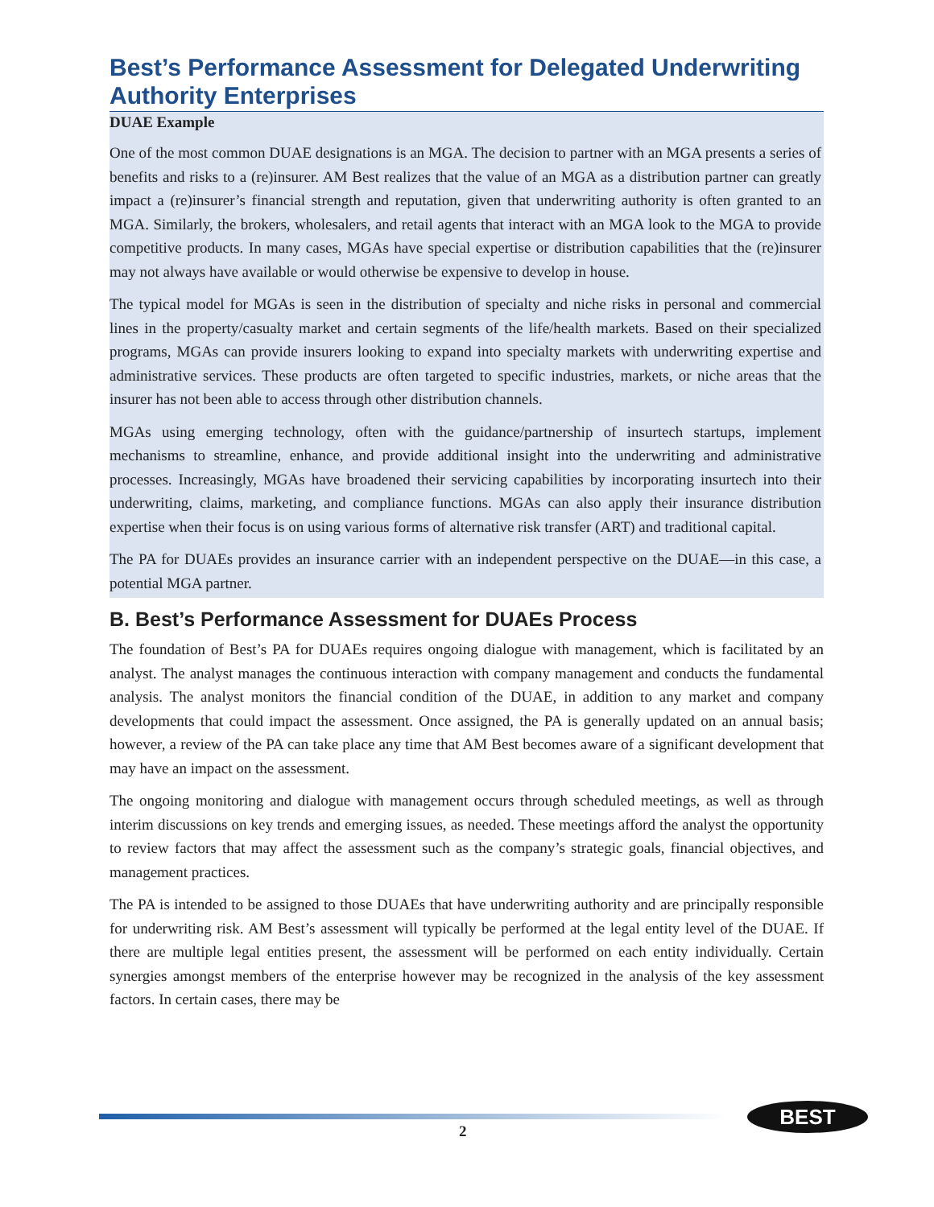Best’s Performance Assessment for Delegated Underwriting Authority Enterprises
DUAE Example
One of the most common DUAE designations is an MGA. The decision to partner with an MGA presents a series of benefits and risks to a (re)insurer. AM Best realizes that the value of an MGA as a distribution partner can greatly impact a (re)insurer’s financial strength and reputation, given that underwriting authority is often granted to an MGA. Similarly, the brokers, wholesalers, and retail agents that interact with an MGA look to the MGA to provide competitive products. In many cases, MGAs have special expertise or distribution capabilities that the (re)insurer may not always have available or would otherwise be expensive to develop in house.
The typical model for MGAs is seen in the distribution of specialty and niche risks in personal and commercial lines in the property/casualty market and certain segments of the life/health markets. Based on their specialized programs, MGAs can provide insurers looking to expand into specialty markets with underwriting expertise and administrative services. These products are often targeted to specific industries, markets, or niche areas that the insurer has not been able to access through other distribution channels.
MGAs using emerging technology, often with the guidance/partnership of insurtech startups, implement mechanisms to streamline, enhance, and provide additional insight into the underwriting and administrative processes. Increasingly, MGAs have broadened their servicing capabilities by incorporating insurtech into their underwriting, claims, marketing, and compliance functions. MGAs can also apply their insurance distribution expertise when their focus is on using various forms of alternative risk transfer (ART) and traditional capital.
The PA for DUAEs provides an insurance carrier with an independent perspective on the DUAE—in this case, a potential MGA partner.
B. Best’s Performance Assessment for DUAEs Process
The foundation of Best’s PA for DUAEs requires ongoing dialogue with management, which is facilitated by an analyst. The analyst manages the continuous interaction with company management and conducts the fundamental analysis. The analyst monitors the financial condition of the DUAE, in addition to any market and company developments that could impact the assessment. Once assigned, the PA is generally updated on an annual basis; however, a review of the PA can take place any time that AM Best becomes aware of a significant development that may have an impact on the assessment.
The ongoing monitoring and dialogue with management occurs through scheduled meetings, as well as through interim discussions on key trends and emerging issues, as needed. These meetings afford the analyst the opportunity to review factors that may affect the assessment such as the company’s strategic goals, financial objectives, and management practices.
The PA is intended to be assigned to those DUAEs that have underwriting authority and are principally responsible for underwriting risk. AM Best’s assessment will typically be performed at the legal entity level of the DUAE. If there are multiple legal entities present, the assessment will be performed on each entity individually. Certain synergies amongst members of the enterprise however may be recognized in the analysis of the key assessment factors. In certain cases, there may be
2
BEST